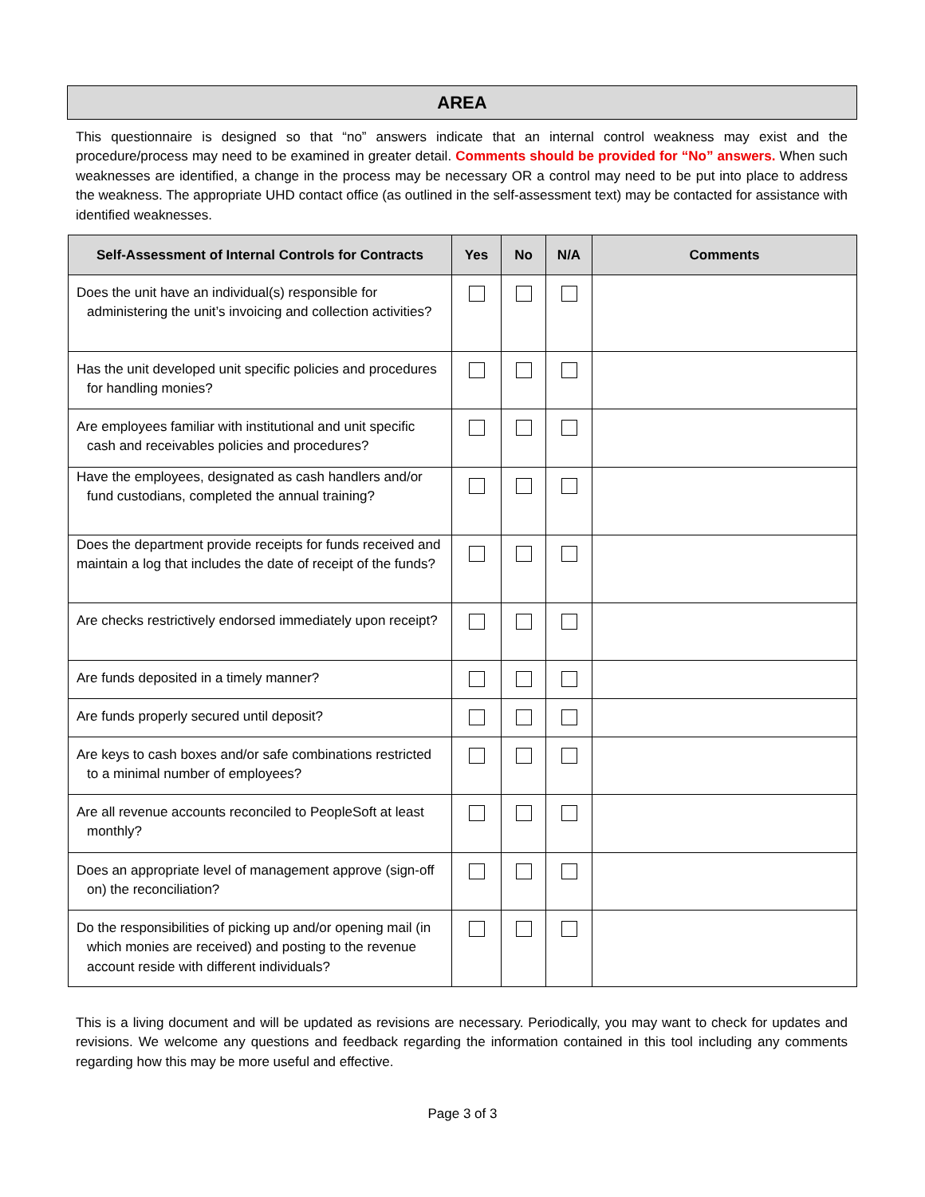AREA
This questionnaire is designed so that “no” answers indicate that an internal control weakness may exist and the procedure/process may need to be examined in greater detail. Comments should be provided for “No” answers. When such weaknesses are identified, a change in the process may be necessary OR a control may need to be put into place to address the weakness. The appropriate UHD contact office (as outlined in the self-assessment text) may be contacted for assistance with identified weaknesses.
| Self-Assessment of Internal Controls for Contracts | Yes | No | N/A | Comments |
| --- | --- | --- | --- | --- |
| Does the unit have an individual(s) responsible for administering the unit’s invoicing and collection activities? | | | | |
| Has the unit developed unit specific policies and procedures for handling monies? | | | | |
| Are employees familiar with institutional and unit specific cash and receivables policies and procedures? | | | | |
| Have the employees, designated as cash handlers and/or fund custodians, completed the annual training? | | | | |
| Does the department provide receipts for funds received and maintain a log that includes the date of receipt of the funds? | | | | |
| Are checks restrictively endorsed immediately upon receipt? | | | | |
| Are funds deposited in a timely manner? | | | | |
| Are funds properly secured until deposit? | | | | |
| Are keys to cash boxes and/or safe combinations restricted to a minimal number of employees? | | | | |
| Are all revenue accounts reconciled to PeopleSoft at least monthly? | | | | |
| Does an appropriate level of management approve (sign-off on) the reconciliation? | | | | |
| Do the responsibilities of picking up and/or opening mail (in which monies are received) and posting to the revenue account reside with different individuals? | | | | |
This is a living document and will be updated as revisions are necessary. Periodically, you may want to check for updates and revisions. We welcome any questions and feedback regarding the information contained in this tool including any comments regarding how this may be more useful and effective.
Page 3 of 3